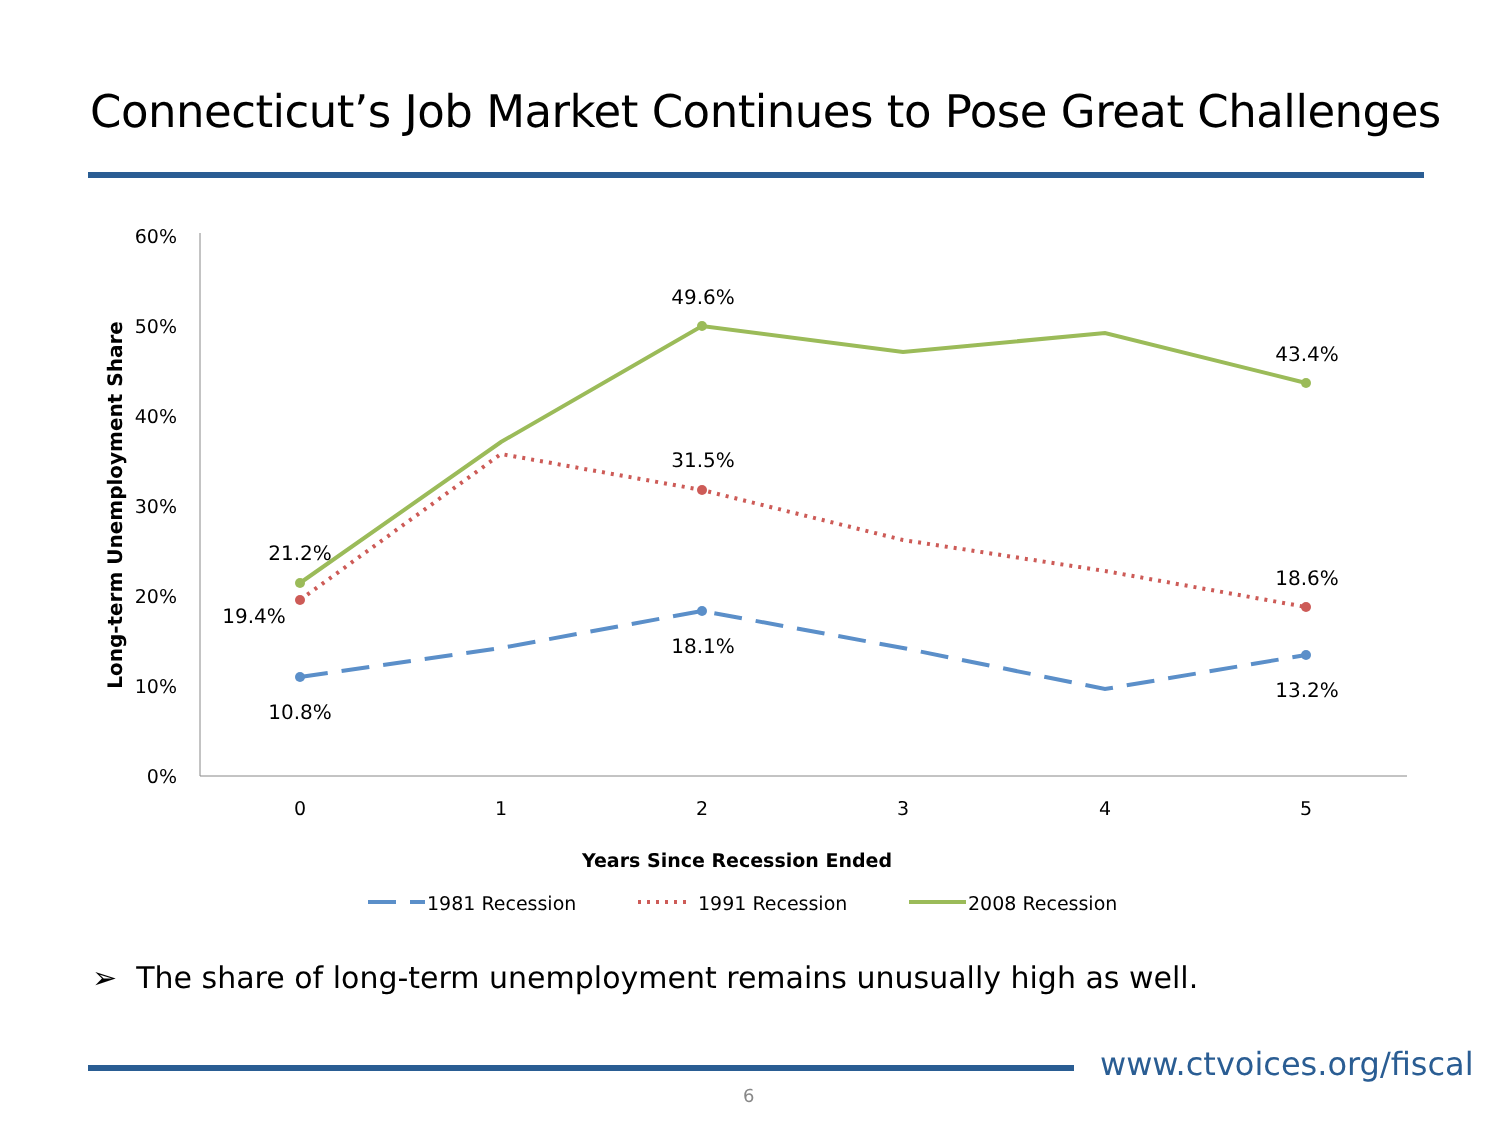Connecticut’s Job Market Continues to Pose Great Challenges
60%
50%
40%
30%
20%
10%
0%
0
1
2
3
4
5
Years Since Recession Ended
Long-term Unemployment Share
21.2%
19.4%
10.8%
49.6%
31.5%
18.1%
43.4%
18.6%
13.2%
1981 Recession
1991 Recession
2008 Recession
➢ The share of long-term unemployment remains unusually high as well.
www.ctvoices.org/fiscal
6